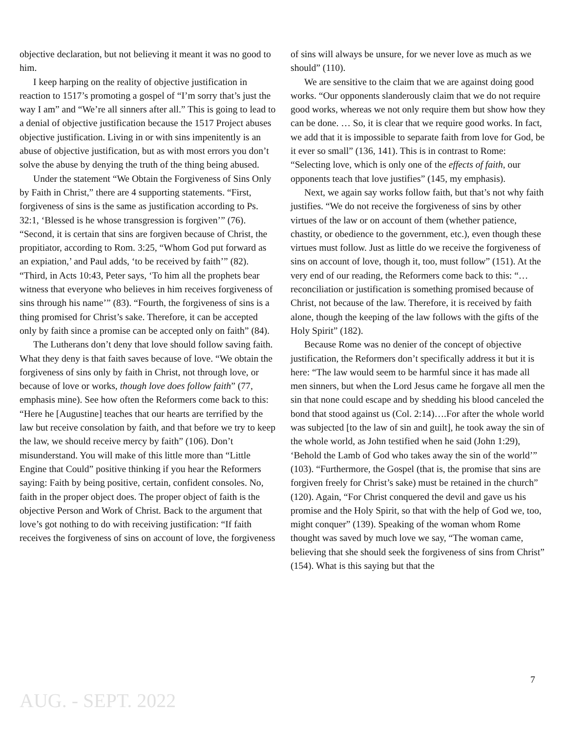objective declaration, but not believing it meant it was no good to him.
I keep harping on the reality of objective justification in reaction to 1517’s promoting a gospel of “I’m sorry that’s just the way I am” and “We’re all sinners after all.” This is going to lead to a denial of objective justification because the 1517 Project abuses objective justification. Living in or with sins impenitently is an abuse of objective justification, but as with most errors you don’t solve the abuse by denying the truth of the thing being abused.
Under the statement “We Obtain the Forgiveness of Sins Only by Faith in Christ,” there are 4 supporting statements. “First, forgiveness of sins is the same as justification according to Ps. 32:1, ‘Blessed is he whose transgression is forgiven’” (76). “Second, it is certain that sins are forgiven because of Christ, the propitiator, according to Rom. 3:25, “Whom God put forward as an expiation,’ and Paul adds, ‘to be received by faith’” (82). “Third, in Acts 10:43, Peter says, ‘To him all the prophets bear witness that everyone who believes in him receives forgiveness of sins through his name’” (83). “Fourth, the forgiveness of sins is a thing promised for Christ’s sake. Therefore, it can be accepted only by faith since a promise can be accepted only on faith” (84).
The Lutherans don’t deny that love should follow saving faith. What they deny is that faith saves because of love. “We obtain the forgiveness of sins only by faith in Christ, not through love, or because of love or works, though love does follow faith” (77, emphasis mine). See how often the Reformers come back to this: “Here he [Augustine] teaches that our hearts are terrified by the law but receive consolation by faith, and that before we try to keep the law, we should receive mercy by faith” (106). Don’t misunderstand. You will make of this little more than “Little Engine that Could” positive thinking if you hear the Reformers saying: Faith by being positive, certain, confident consoles. No, faith in the proper object does. The proper object of faith is the objective Person and Work of Christ. Back to the argument that love’s got nothing to do with receiving justification: “If faith receives the forgiveness of sins on account of love, the forgiveness
of sins will always be unsure, for we never love as much as we should” (110).
We are sensitive to the claim that we are against doing good works. “Our opponents slanderously claim that we do not require good works, whereas we not only require them but show how they can be done. … So, it is clear that we require good works. In fact, we add that it is impossible to separate faith from love for God, be it ever so small” (136, 141). This is in contrast to Rome: “Selecting love, which is only one of the effects of faith, our opponents teach that love justifies” (145, my emphasis).
Next, we again say works follow faith, but that’s not why faith justifies. “We do not receive the forgiveness of sins by other virtues of the law or on account of them (whether patience, chastity, or obedience to the government, etc.), even though these virtues must follow. Just as little do we receive the forgiveness of sins on account of love, though it, too, must follow” (151). At the very end of our reading, the Reformers come back to this: “…reconciliation or justification is something promised because of Christ, not because of the law. Therefore, it is received by faith alone, though the keeping of the law follows with the gifts of the Holy Spirit” (182).
Because Rome was no denier of the concept of objective justification, the Reformers don’t specifically address it but it is here: “The law would seem to be harmful since it has made all men sinners, but when the Lord Jesus came he forgave all men the sin that none could escape and by shedding his blood canceled the bond that stood against us (Col. 2:14)….For after the whole world was subjected [to the law of sin and guilt], he took away the sin of the whole world, as John testified when he said (John 1:29), ‘Behold the Lamb of God who takes away the sin of the world’” (103). “Furthermore, the Gospel (that is, the promise that sins are forgiven freely for Christ’s sake) must be retained in the church” (120). Again, “For Christ conquered the devil and gave us his promise and the Holy Spirit, so that with the help of God we, too, might conquer” (139). Speaking of the woman whom Rome thought was saved by much love we say, “The woman came, believing that she should seek the forgiveness of sins from Christ” (154). What is this saying but that the
7
AUG. - SEPT. 2022